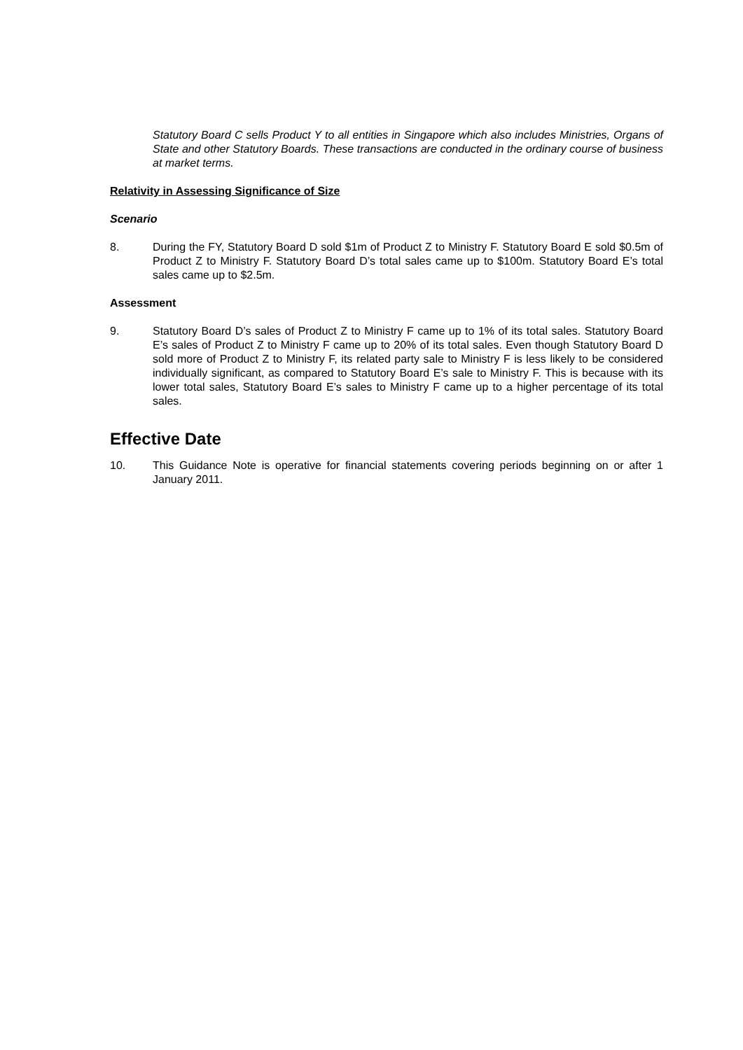Statutory Board C sells Product Y to all entities in Singapore which also includes Ministries, Organs of State and other Statutory Boards. These transactions are conducted in the ordinary course of business at market terms.
Relativity in Assessing Significance of Size
Scenario
8. During the FY, Statutory Board D sold $1m of Product Z to Ministry F. Statutory Board E sold $0.5m of Product Z to Ministry F. Statutory Board D’s total sales came up to $100m. Statutory Board E’s total sales came up to $2.5m.
Assessment
9. Statutory Board D’s sales of Product Z to Ministry F came up to 1% of its total sales. Statutory Board E’s sales of Product Z to Ministry F came up to 20% of its total sales. Even though Statutory Board D sold more of Product Z to Ministry F, its related party sale to Ministry F is less likely to be considered individually significant, as compared to Statutory Board E’s sale to Ministry F. This is because with its lower total sales, Statutory Board E’s sales to Ministry F came up to a higher percentage of its total sales.
Effective Date
10. This Guidance Note is operative for financial statements covering periods beginning on or after 1 January 2011.